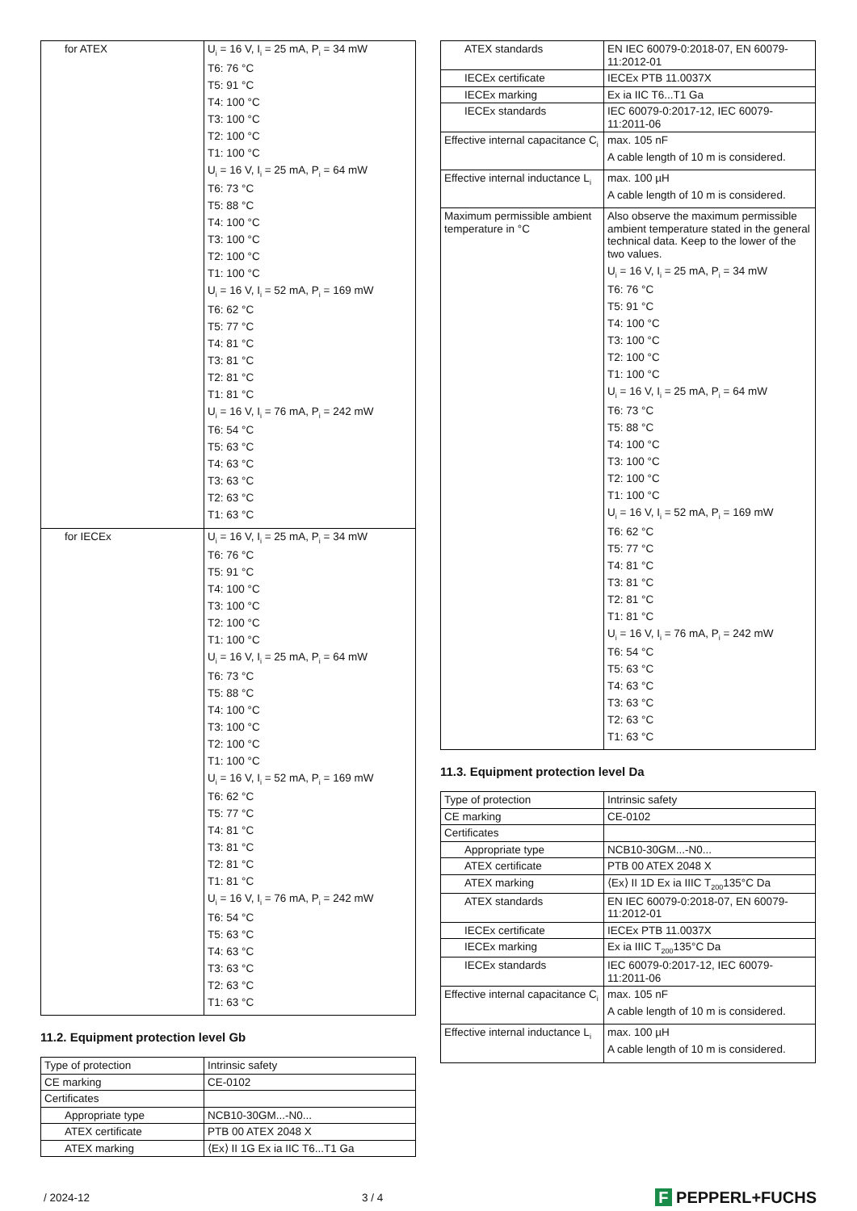| for ATEX | U<sub>i</sub> = 16 V, I<sub>i</sub> = 25 mA, P<sub>i</sub> = 34 mW T6: 76 °C T5: 91 °C T4: 100 °C T3: 100 °C T2: 100 °C T1: 100 °C U<sub>i</sub> = 16 V, I<sub>i</sub> = 25 mA, P<sub>i</sub> = 64 mW T6: 73 °C T5: 88 °C T4: 100 °C T3: 100 °C T2: 100 °C T1: 100 °C U<sub>i</sub> = 16 V, I<sub>i</sub> = 52 mA, P<sub>i</sub> = 169 mW T6: 62 °C T5: 77 °C T4: 81 °C T3: 81 °C T2: 81 °C T1: 81 °C U<sub>i</sub> = 16 V, I<sub>i</sub> = 76 mA, P<sub>i</sub> = 242 mW T6: 54 °C T5: 63 °C T4: 63 °C T3: 63 °C T2: 63 °C T1: 63 °C |
| for IECEx | U<sub>i</sub> = 16 V, I<sub>i</sub> = 25 mA, P<sub>i</sub> = 34 mW T6: 76 °C T5: 91 °C T4: 100 °C T3: 100 °C T2: 100 °C T1: 100 °C U<sub>i</sub> = 16 V, I<sub>i</sub> = 25 mA, P<sub>i</sub> = 64 mW T6: 73 °C T5: 88 °C T4: 100 °C T3: 100 °C T2: 100 °C T1: 100 °C U<sub>i</sub> = 16 V, I<sub>i</sub> = 52 mA, P<sub>i</sub> = 169 mW T6: 62 °C T5: 77 °C T4: 81 °C T3: 81 °C T2: 81 °C T1: 81 °C U<sub>i</sub> = 16 V, I<sub>i</sub> = 76 mA, P<sub>i</sub> = 242 mW T6: 54 °C T5: 63 °C T4: 63 °C T3: 63 °C T2: 63 °C T1: 63 °C |
11.2. Equipment protection level Gb
| Type of protection | Intrinsic safety |
| CE marking | CE-0102 |
| Certificates | |
| Appropriate type | NCB10-30GM...-N0... |
| ATEX certificate | PTB 00 ATEX 2048 X |
| ATEX marking | ⟨Ex⟩ II 1G Ex ia IIC T6...T1 Ga |
| ATEX standards | EN IEC 60079-0:2018-07, EN 60079-11:2012-01 |
| IECEx certificate | IECEx PTB 11.0037X |
| IECEx marking | Ex ia IIC T6...T1 Ga |
| IECEx standards | IEC 60079-0:2017-12, IEC 60079-11:2011-06 |
| Effective internal capacitance C<sub>i</sub> | max. 105 nF A cable length of 10 m is considered. |
| Effective internal inductance L<sub>i</sub> | max. 100 µH A cable length of 10 m is considered. |
| Maximum permissible ambient temperature in °C | Also observe the maximum permissible ambient temperature stated in the general technical data. Keep to the lower of the two values. U<sub>i</sub> = 16 V, I<sub>i</sub> = 25 mA, P<sub>i</sub> = 34 mW T6: 76 °C T5: 91 °C T4: 100 °C T3: 100 °C T2: 100 °C T1: 100 °C U<sub>i</sub> = 16 V, I<sub>i</sub> = 25 mA, P<sub>i</sub> = 64 mW T6: 73 °C T5: 88 °C T4: 100 °C T3: 100 °C T2: 100 °C T1: 100 °C U<sub>i</sub> = 16 V, I<sub>i</sub> = 52 mA, P<sub>i</sub> = 169 mW T6: 62 °C T5: 77 °C T4: 81 °C T3: 81 °C T2: 81 °C T1: 81 °C U<sub>i</sub> = 16 V, I<sub>i</sub> = 76 mA, P<sub>i</sub> = 242 mW T6: 54 °C T5: 63 °C T4: 63 °C T3: 63 °C T2: 63 °C T1: 63 °C |
11.3. Equipment protection level Da
| Type of protection | Intrinsic safety |
| CE marking | CE-0102 |
| Certificates | |
| Appropriate type | NCB10-30GM...-N0... |
| ATEX certificate | PTB 00 ATEX 2048 X |
| ATEX marking | ⟨Ex⟩ II 1D Ex ia IIIC T<sub>200</sub>135°C Da |
| ATEX standards | EN IEC 60079-0:2018-07, EN 60079-11:2012-01 |
| IECEx certificate | IECEx PTB 11.0037X |
| IECEx marking | Ex ia IIIC T<sub>200</sub>135°C Da |
| IECEx standards | IEC 60079-0:2017-12, IEC 60079-11:2011-06 |
| Effective internal capacitance C<sub>i</sub> | max. 105 nF A cable length of 10 m is considered. |
| Effective internal inductance L<sub>i</sub> | max. 100 µH A cable length of 10 m is considered. |
/ 2024-12 3 / 4 F PEPPERL+FUCHS